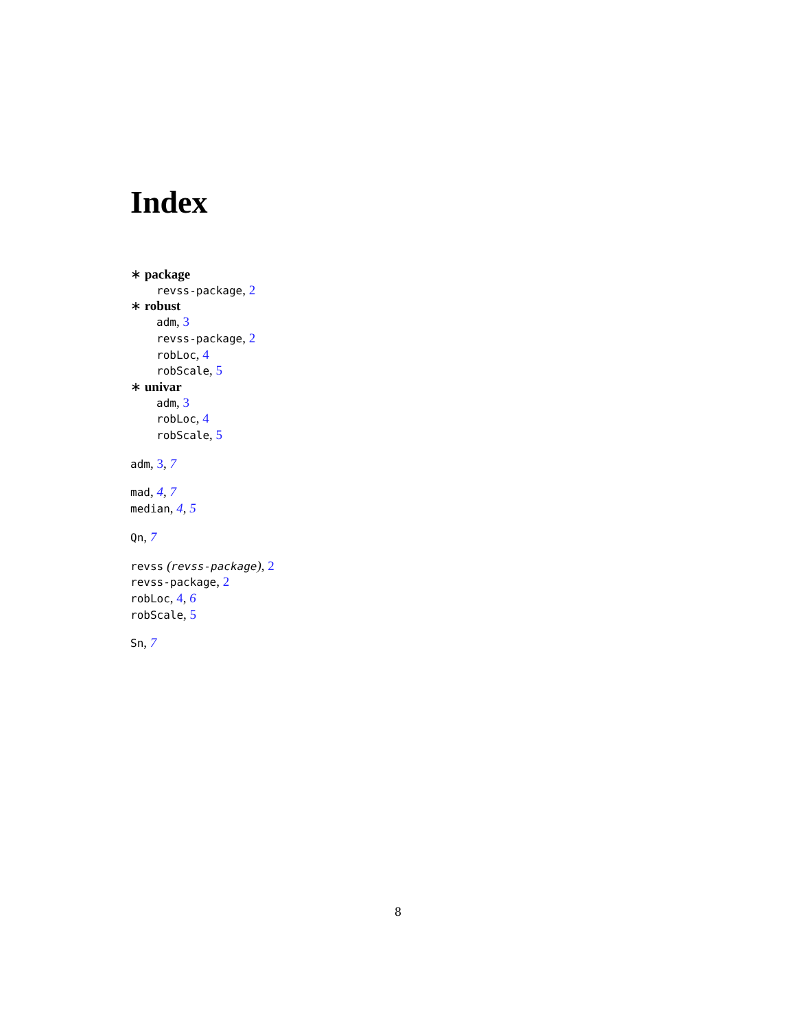Index
∗ package
revss-package, 2
∗ robust
adm, 3
revss-package, 2
robLoc, 4
robScale, 5
∗ univar
adm, 3
robLoc, 4
robScale, 5
adm, 3, 7
mad, 4, 7
median, 4, 5
Qn, 7
revss (revss-package), 2
revss-package, 2
robLoc, 4, 6
robScale, 5
Sn, 7
8